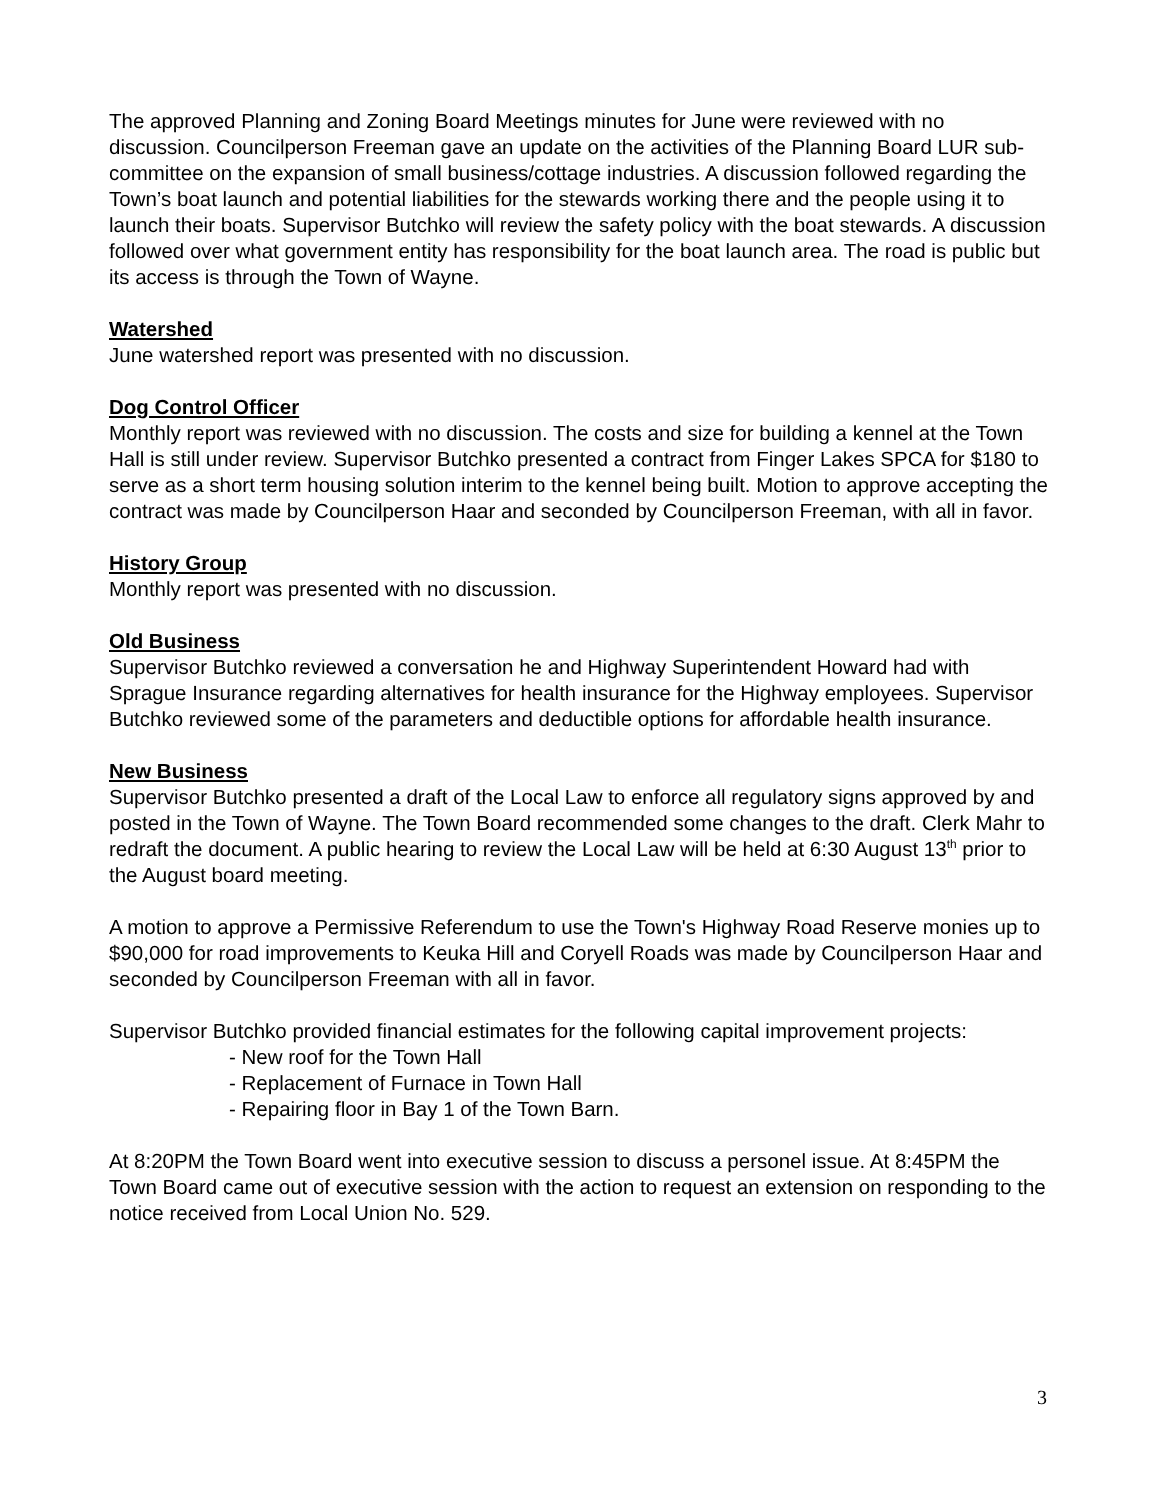The approved Planning and Zoning Board Meetings minutes for June were reviewed with no discussion. Councilperson Freeman gave an update on the activities of the Planning Board LUR sub-committee on the expansion of small business/cottage industries. A discussion followed regarding the Town’s boat launch and potential liabilities for the stewards working there and the people using it to launch their boats. Supervisor Butchko will review the safety policy with the boat stewards. A discussion followed over what government entity has responsibility for the boat launch area. The road is public but its access is through the Town of Wayne.
Watershed
June watershed report was presented with no discussion.
Dog Control Officer
Monthly report was reviewed with no discussion. The costs and size for building a kennel at the Town Hall is still under review. Supervisor Butchko presented a contract from Finger Lakes SPCA for $180 to serve as a short term housing solution interim to the kennel being built. Motion to approve accepting the contract was made by Councilperson Haar and seconded by Councilperson Freeman, with all in favor.
History Group
Monthly report was presented with no discussion.
Old Business
Supervisor Butchko reviewed a conversation he and Highway Superintendent Howard had with Sprague Insurance regarding alternatives for health insurance for the Highway employees. Supervisor Butchko reviewed some of the parameters and deductible options for affordable health insurance.
New Business
Supervisor Butchko presented a draft of the Local Law to enforce all regulatory signs approved by and posted in the Town of Wayne. The Town Board recommended some changes to the draft. Clerk Mahr to redraft the document. A public hearing to review the Local Law will be held at 6:30 August 13<sup>th</sup> prior to the August board meeting.
A motion to approve a Permissive Referendum to use the Town's Highway Road Reserve monies up to $90,000 for road improvements to Keuka Hill and Coryell Roads was made by Councilperson Haar and seconded by Councilperson Freeman with all in favor.
Supervisor Butchko provided financial estimates for the following capital improvement projects:
- New roof for the Town Hall
- Replacement of Furnace in Town Hall
- Repairing floor in Bay 1 of the Town Barn.
At 8:20PM the Town Board went into executive session to discuss a personel issue. At 8:45PM the Town Board came out of executive session with the action to request an extension on responding to the notice received from Local Union No. 529.
3